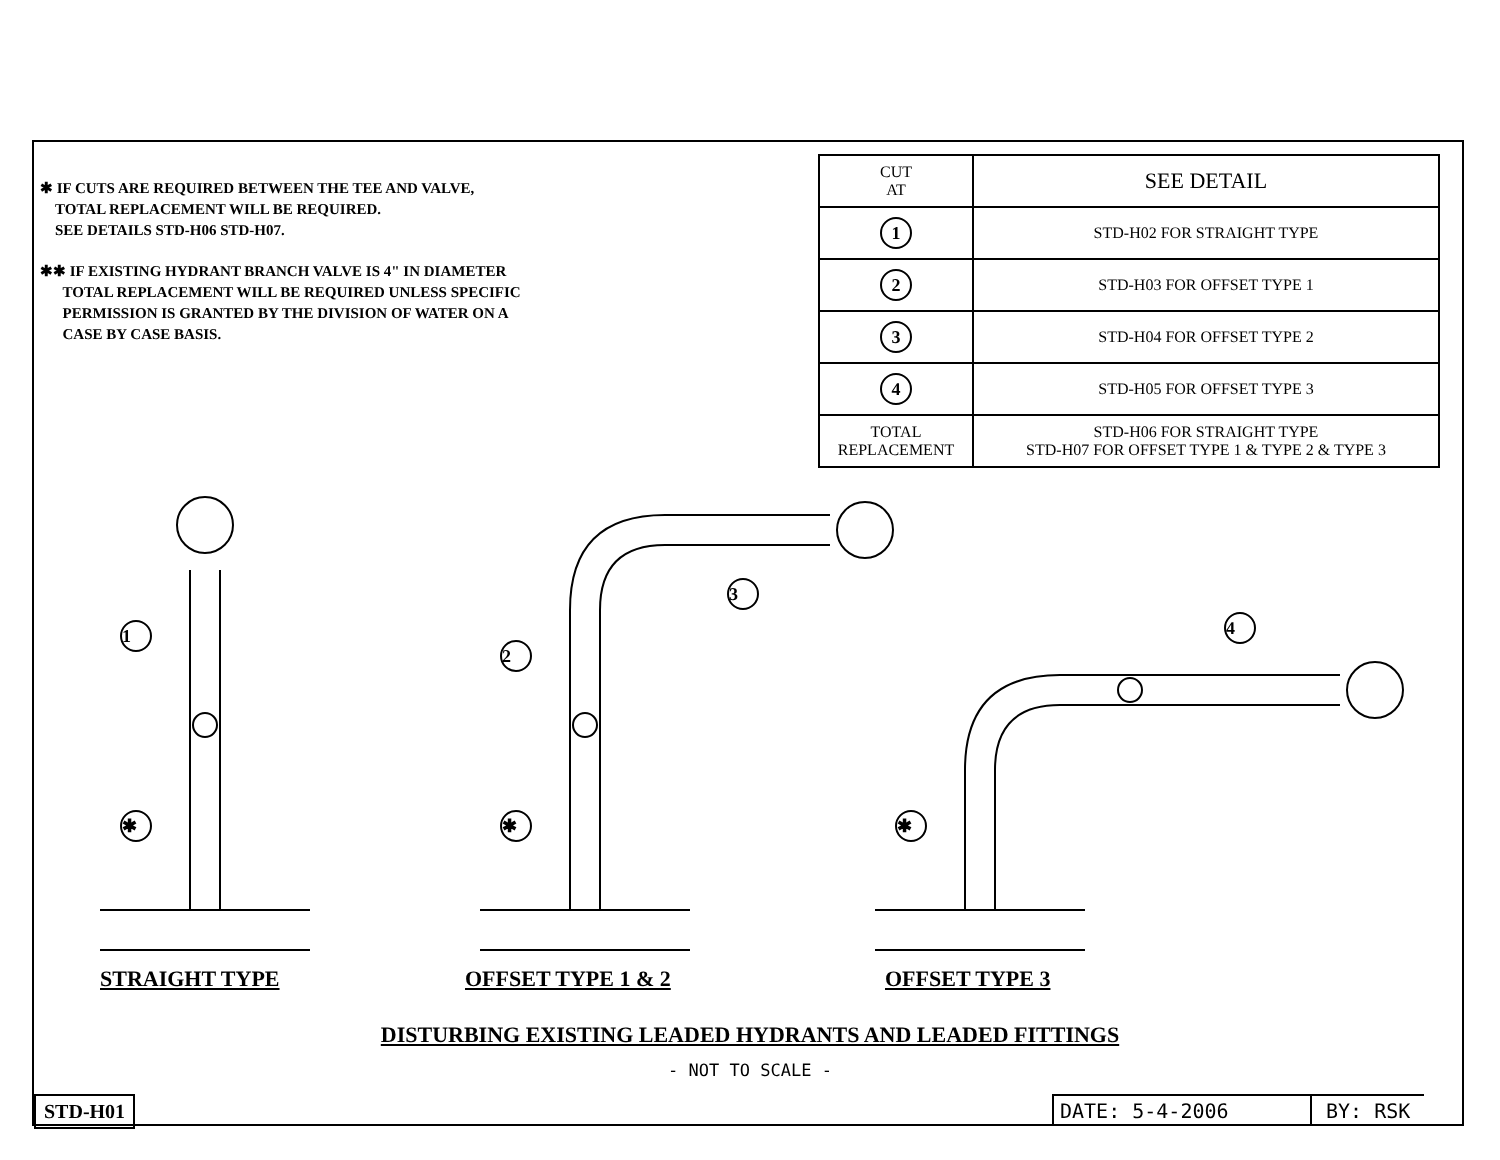✱ IF CUTS ARE REQUIRED BETWEEN THE TEE AND VALVE,
TOTAL REPLACEMENT WILL BE REQUIRED.
SEE DETAILS STD-H06 STD-H07.
✱✱ IF EXISTING HYDRANT BRANCH VALVE IS 4" IN DIAMETER
TOTAL REPLACEMENT WILL BE REQUIRED UNLESS SPECIFIC
PERMISSION IS GRANTED BY THE DIVISION OF WATER ON A
CASE BY CASE BASIS.
| CUT AT | SEE DETAIL |
| --- | --- |
| 1 | STD-H02 FOR STRAIGHT TYPE |
| 2 | STD-H03 FOR OFFSET TYPE 1 |
| 3 | STD-H04 FOR OFFSET TYPE 2 |
| 4 | STD-H05 FOR OFFSET TYPE 3 |
| TOTAL REPLACEMENT | STD-H06 FOR STRAIGHT TYPE STD-H07 FOR OFFSET TYPE 1 & TYPE 2 & TYPE 3 |
1
2
3
4
✱ ✱ ✱
STRAIGHT TYPE OFFSET TYPE 1 & 2 OFFSET TYPE 3
DISTURBING EXISTING LEADED HYDRANTS AND LEADED FITTINGS
- NOT TO SCALE -
STD-H01 DATE: 5-4-2006 BY: RSK